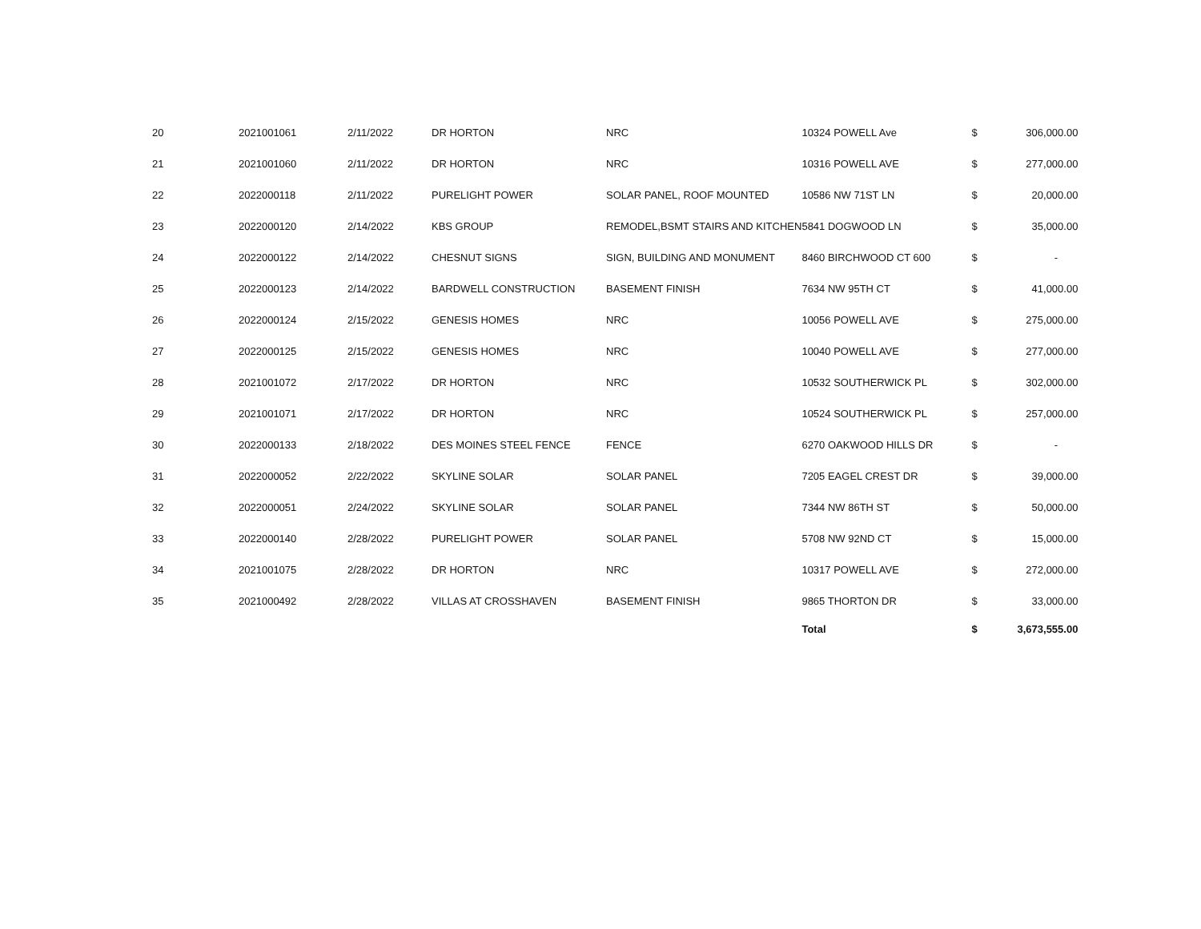| 20 | 2021001061 | 2/11/2022 | DR HORTON | NRC | 10324 POWELL Ave | $ | 306,000.00 |
| 21 | 2021001060 | 2/11/2022 | DR HORTON | NRC | 10316 POWELL AVE | $ | 277,000.00 |
| 22 | 2022000118 | 2/11/2022 | PURELIGHT POWER | SOLAR PANEL, ROOF MOUNTED | 10586 NW 71ST LN | $ | 20,000.00 |
| 23 | 2022000120 | 2/14/2022 | KBS GROUP | REMODEL,BSMT STAIRS AND KITCHEN | 5841 DOGWOOD LN | $ | 35,000.00 |
| 24 | 2022000122 | 2/14/2022 | CHESNUT SIGNS | SIGN, BUILDING AND MONUMENT | 8460 BIRCHWOOD CT 600 | $ | - |
| 25 | 2022000123 | 2/14/2022 | BARDWELL CONSTRUCTION | BASEMENT FINISH | 7634 NW 95TH CT | $ | 41,000.00 |
| 26 | 2022000124 | 2/15/2022 | GENESIS HOMES | NRC | 10056 POWELL AVE | $ | 275,000.00 |
| 27 | 2022000125 | 2/15/2022 | GENESIS HOMES | NRC | 10040 POWELL AVE | $ | 277,000.00 |
| 28 | 2021001072 | 2/17/2022 | DR HORTON | NRC | 10532 SOUTHERWICK PL | $ | 302,000.00 |
| 29 | 2021001071 | 2/17/2022 | DR HORTON | NRC | 10524 SOUTHERWICK PL | $ | 257,000.00 |
| 30 | 2022000133 | 2/18/2022 | DES MOINES STEEL FENCE | FENCE | 6270 OAKWOOD HILLS DR | $ | - |
| 31 | 2022000052 | 2/22/2022 | SKYLINE SOLAR | SOLAR PANEL | 7205 EAGEL CREST DR | $ | 39,000.00 |
| 32 | 2022000051 | 2/24/2022 | SKYLINE SOLAR | SOLAR PANEL | 7344 NW 86TH ST | $ | 50,000.00 |
| 33 | 2022000140 | 2/28/2022 | PURELIGHT POWER | SOLAR PANEL | 5708 NW 92ND CT | $ | 15,000.00 |
| 34 | 2021001075 | 2/28/2022 | DR HORTON | NRC | 10317 POWELL AVE | $ | 272,000.00 |
| 35 | 2021000492 | 2/28/2022 | VILLAS AT CROSSHAVEN | BASEMENT FINISH | 9865 THORTON DR | $ | 33,000.00 |
| | | | | | Total | $ | 3,673,555.00 |